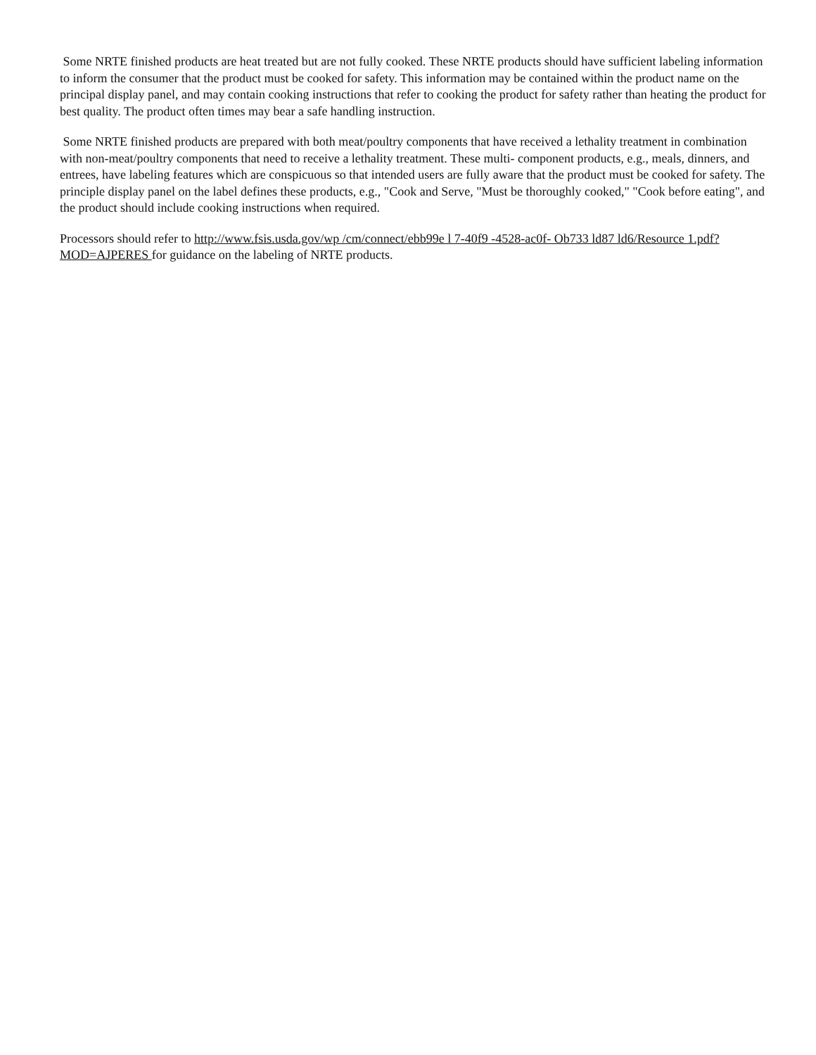Some NRTE finished products are heat treated but are not fully cooked. These NRTE products should have sufficient labeling information to inform the consumer that the product must be cooked for safety. This information may be contained within the product name on the principal display panel, and may contain cooking instructions that refer to cooking the product for safety rather than heating the product for best quality. The product often times may bear a safe handling instruction.
Some NRTE finished products are prepared with both meat/poultry components that have received a lethality treatment in combination with non-meat/poultry components that need to receive a lethality treatment. These multi- component products, e.g., meals, dinners, and entrees, have labeling features which are conspicuous so that intended users are fully aware that the product must be cooked for safety. The principle display panel on the label defines these products, e.g., "Cook and Serve, "Must be thoroughly cooked," "Cook before eating", and the product should include cooking instructions when required.
Processors should refer to http://www.fsis.usda.gov/wp /cm/connect/ebb99e l 7-40f9 -4528-ac0f- Ob733 ld87 ld6/Resource 1.pdf?MOD=AJPERES for guidance on the labeling of NRTE products.